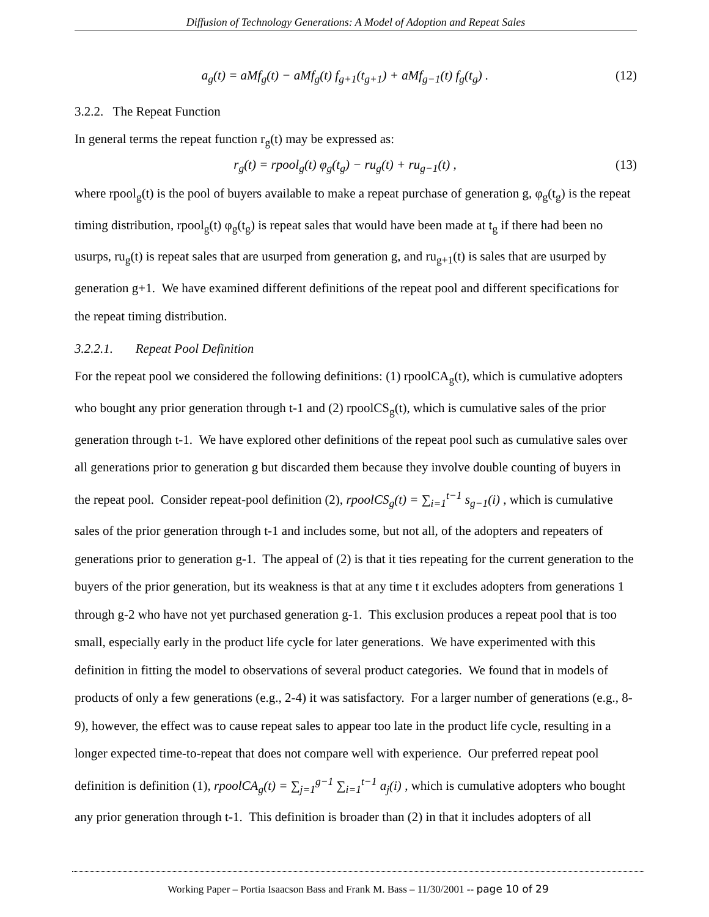Diffusion of Technology Generations: A Model of Adoption and Repeat Sales
a<sub>g</sub>(t) = aMf<sub>g</sub>(t) − aMf<sub>g</sub>(t) f<sub>g+1</sub>(t<sub>g+1</sub>) + aMf<sub>g−1</sub>(t) f<sub>g</sub>(t<sub>g</sub>) . (12)
3.2.2. The Repeat Function
In general terms the repeat function r<sub>g</sub>(t) may be expressed as:
r<sub>g</sub>(t) = rpool<sub>g</sub>(t) φ<sub>g</sub>(t<sub>g</sub>) − ru<sub>g</sub>(t) + ru<sub>g−1</sub>(t) , (13)
where rpool<sub>g</sub>(t) is the pool of buyers available to make a repeat purchase of generation g, φ<sub>g</sub>(t<sub>g</sub>) is the repeat timing distribution, rpool<sub>g</sub>(t) φ<sub>g</sub>(t<sub>g</sub>) is repeat sales that would have been made at t<sub>g</sub> if there had been no usurps, ru<sub>g</sub>(t) is repeat sales that are usurped from generation g, and ru<sub>g+1</sub>(t) is sales that are usurped by generation g+1. We have examined different definitions of the repeat pool and different specifications for the repeat timing distribution.
3.2.2.1. Repeat Pool Definition
For the repeat pool we considered the following definitions: (1) rpoolCA<sub>g</sub>(t), which is cumulative adopters who bought any prior generation through t-1 and (2) rpoolCS<sub>g</sub>(t), which is cumulative sales of the prior generation through t-1. We have explored other definitions of the repeat pool such as cumulative sales over all generations prior to generation g but discarded them because they involve double counting of buyers in the repeat pool. Consider repeat-pool definition (2), rpoolCS<sub>g</sub>(t) = ∑<sub>i=1</sub><sup>t−1</sup> s<sub>g−1</sub>(i) , which is cumulative sales of the prior generation through t-1 and includes some, but not all, of the adopters and repeaters of generations prior to generation g-1. The appeal of (2) is that it ties repeating for the current generation to the buyers of the prior generation, but its weakness is that at any time t it excludes adopters from generations 1 through g-2 who have not yet purchased generation g-1. This exclusion produces a repeat pool that is too small, especially early in the product life cycle for later generations. We have experimented with this definition in fitting the model to observations of several product categories. We found that in models of products of only a few generations (e.g., 2-4) it was satisfactory. For a larger number of generations (e.g., 8-9), however, the effect was to cause repeat sales to appear too late in the product life cycle, resulting in a longer expected time-to-repeat that does not compare well with experience. Our preferred repeat pool definition is definition (1), rpoolCA<sub>g</sub>(t) = ∑<sub>j=1</sub><sup>g−1</sup> ∑<sub>i=1</sub><sup>t−1</sup> a<sub>j</sub>(i) , which is cumulative adopters who bought any prior generation through t-1. This definition is broader than (2) in that it includes adopters of all
Working Paper – Portia Isaacson Bass and Frank M. Bass – 11/30/2001 -- page 10 of 29